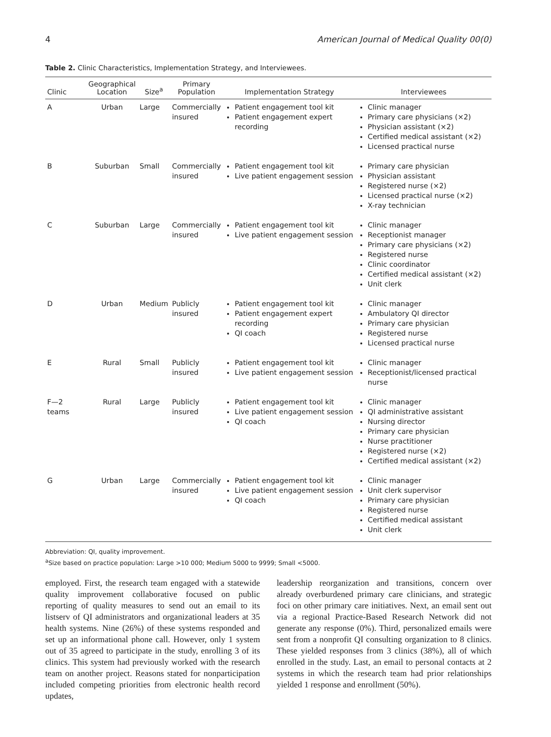4 American Journal of Medical Quality 00(0)
Table 2. Clinic Characteristics, Implementation Strategy, and Interviewees.
| Clinic | Geographical Location | Size<sup>a</sup> | Primary Population | Implementation Strategy | Interviewees |
| --- | --- | --- | --- | --- | --- |
| A | Urban | Large | Commercially insured | Patient engagement tool kit Patient engagement expert recording | Clinic manager Primary care physicians (×2) Physician assistant (×2) Certified medical assistant (×2) Licensed practical nurse |
| B | Suburban | Small | Commercially insured | Patient engagement tool kit Live patient engagement session | Primary care physician Physician assistant Registered nurse (×2) Licensed practical nurse (×2) X-ray technician |
| C | Suburban | Large | Commercially insured | Patient engagement tool kit Live patient engagement session | Clinic manager Receptionist manager Primary care physicians (×2) Registered nurse Clinic coordinator Certified medical assistant (×2) Unit clerk |
| D | Urban | Medium | Publicly insured | Patient engagement tool kit Patient engagement expert recording QI coach | Clinic manager Ambulatory QI director Primary care physician Registered nurse Licensed practical nurse |
| E | Rural | Small | Publicly insured | Patient engagement tool kit Live patient engagement session | Clinic manager Receptionist/licensed practical nurse |
| F—2 teams | Rural | Large | Publicly insured | Patient engagement tool kit Live patient engagement session QI coach | Clinic manager QI administrative assistant Nursing director Primary care physician Nurse practitioner Registered nurse (×2) Certified medical assistant (×2) |
| G | Urban | Large | Commercially insured | Patient engagement tool kit Live patient engagement session QI coach | Clinic manager Unit clerk supervisor Primary care physician Registered nurse Certified medical assistant Unit clerk |
Abbreviation: QI, quality improvement.
<sup>a</sup> Size based on practice population: Large >10 000; Medium 5000 to 9999; Small <5000.
employed. First, the research team engaged with a statewide quality improvement collaborative focused on public reporting of quality measures to send out an email to its listserv of QI administrators and organizational leaders at 35 health systems. Nine (26%) of these systems responded and set up an informational phone call. However, only 1 system out of 35 agreed to participate in the study, enrolling 3 of its clinics. This system had previously worked with the research team on another project. Reasons stated for nonparticipation included competing priorities from electronic health record updates,
leadership reorganization and transitions, concern over already overburdened primary care clinicians, and strategic foci on other primary care initiatives. Next, an email sent out via a regional Practice-Based Research Network did not generate any response (0%). Third, personalized emails were sent from a nonprofit QI consulting organization to 8 clinics. These yielded responses from 3 clinics (38%), all of which enrolled in the study. Last, an email to personal contacts at 2 systems in which the research team had prior relationships yielded 1 response and enrollment (50%).